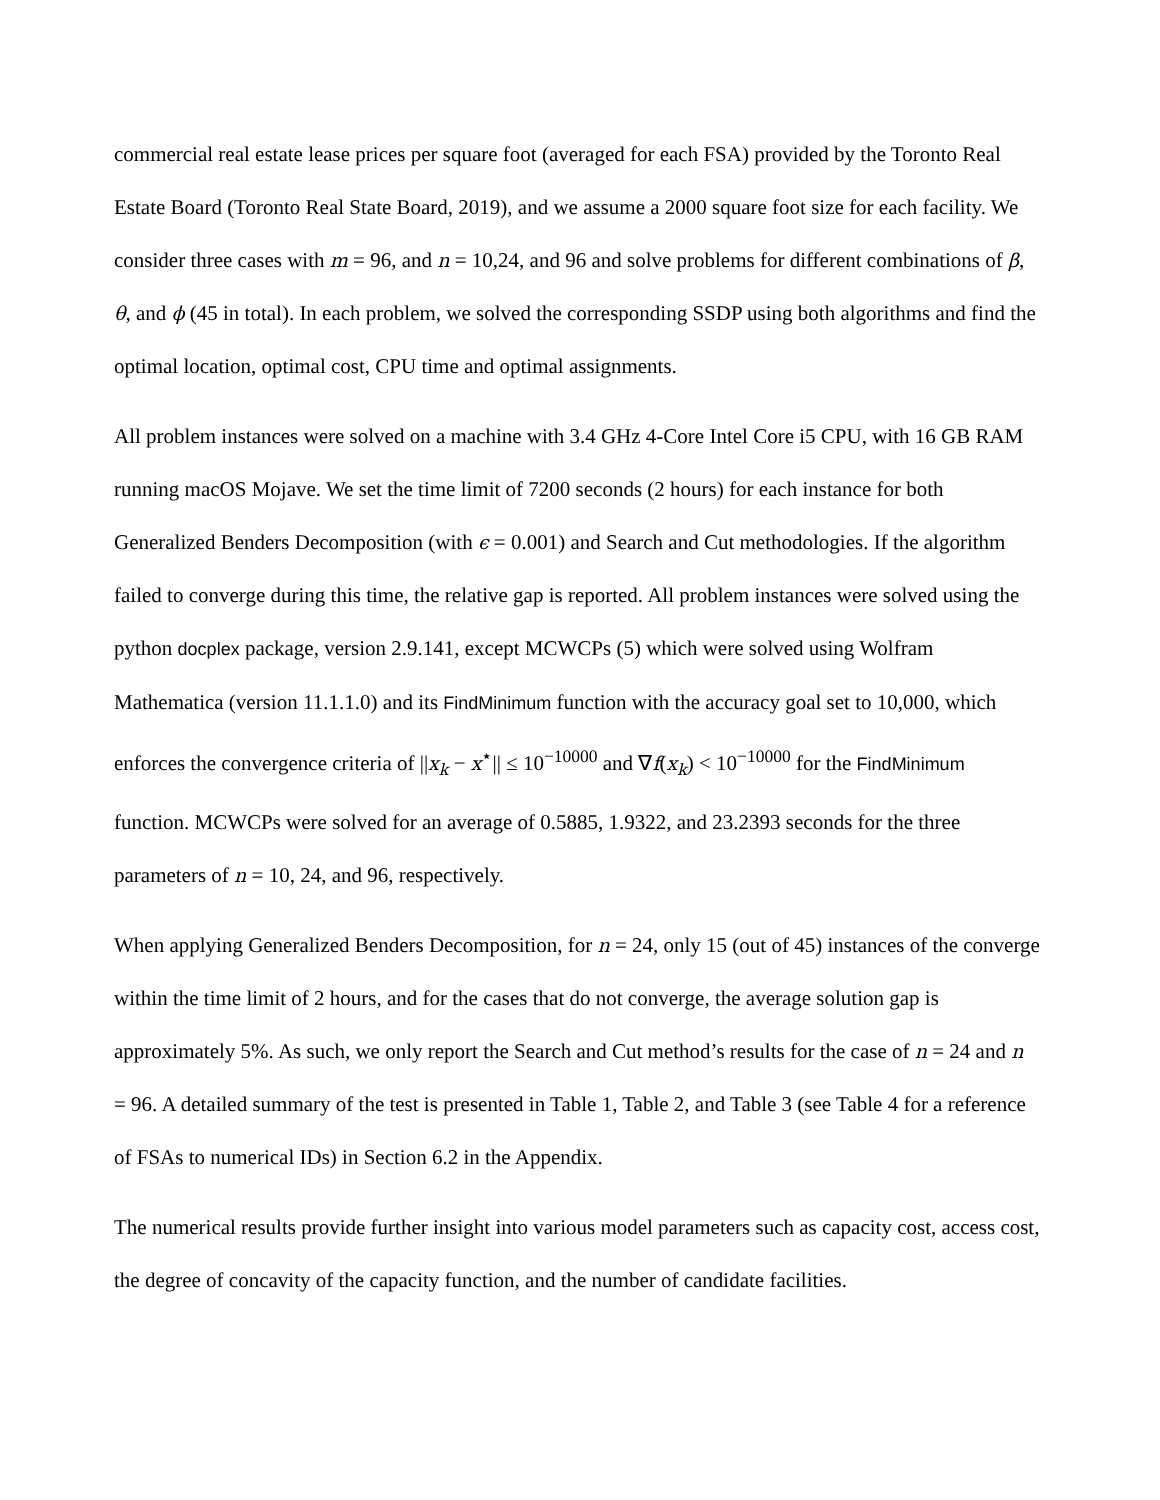commercial real estate lease prices per square foot (averaged for each FSA) provided by the Toronto Real Estate Board (Toronto Real State Board, 2019), and we assume a 2000 square foot size for each facility. We consider three cases with m = 96, and n = 10,24, and 96 and solve problems for different combinations of β, θ, and ϕ (45 in total). In each problem, we solved the corresponding SSDP using both algorithms and find the optimal location, optimal cost, CPU time and optimal assignments.
All problem instances were solved on a machine with 3.4 GHz 4-Core Intel Core i5 CPU, with 16 GB RAM running macOS Mojave. We set the time limit of 7200 seconds (2 hours) for each instance for both Generalized Benders Decomposition (with ϵ = 0.001) and Search and Cut methodologies. If the algorithm failed to converge during this time, the relative gap is reported. All problem instances were solved using the python docplex package, version 2.9.141, except MCWCPs (5) which were solved using Wolfram Mathematica (version 11.1.1.0) and its FindMinimum function with the accuracy goal set to 10,000, which enforces the convergence criteria of ||x<sub>k</sub> − x<sup>⋆</sup>|| ≤ 10<sup>−10000</sup> and ∇f(x<sub>k</sub>) < 10<sup>−10000</sup> for the FindMinimum function. MCWCPs were solved for an average of 0.5885, 1.9322, and 23.2393 seconds for the three parameters of n = 10, 24, and 96, respectively.
When applying Generalized Benders Decomposition, for n = 24, only 15 (out of 45) instances of the converge within the time limit of 2 hours, and for the cases that do not converge, the average solution gap is approximately 5%. As such, we only report the Search and Cut method’s results for the case of n = 24 and n = 96. A detailed summary of the test is presented in Table 1, Table 2, and Table 3 (see Table 4 for a reference of FSAs to numerical IDs) in Section 6.2 in the Appendix.
The numerical results provide further insight into various model parameters such as capacity cost, access cost, the degree of concavity of the capacity function, and the number of candidate facilities.